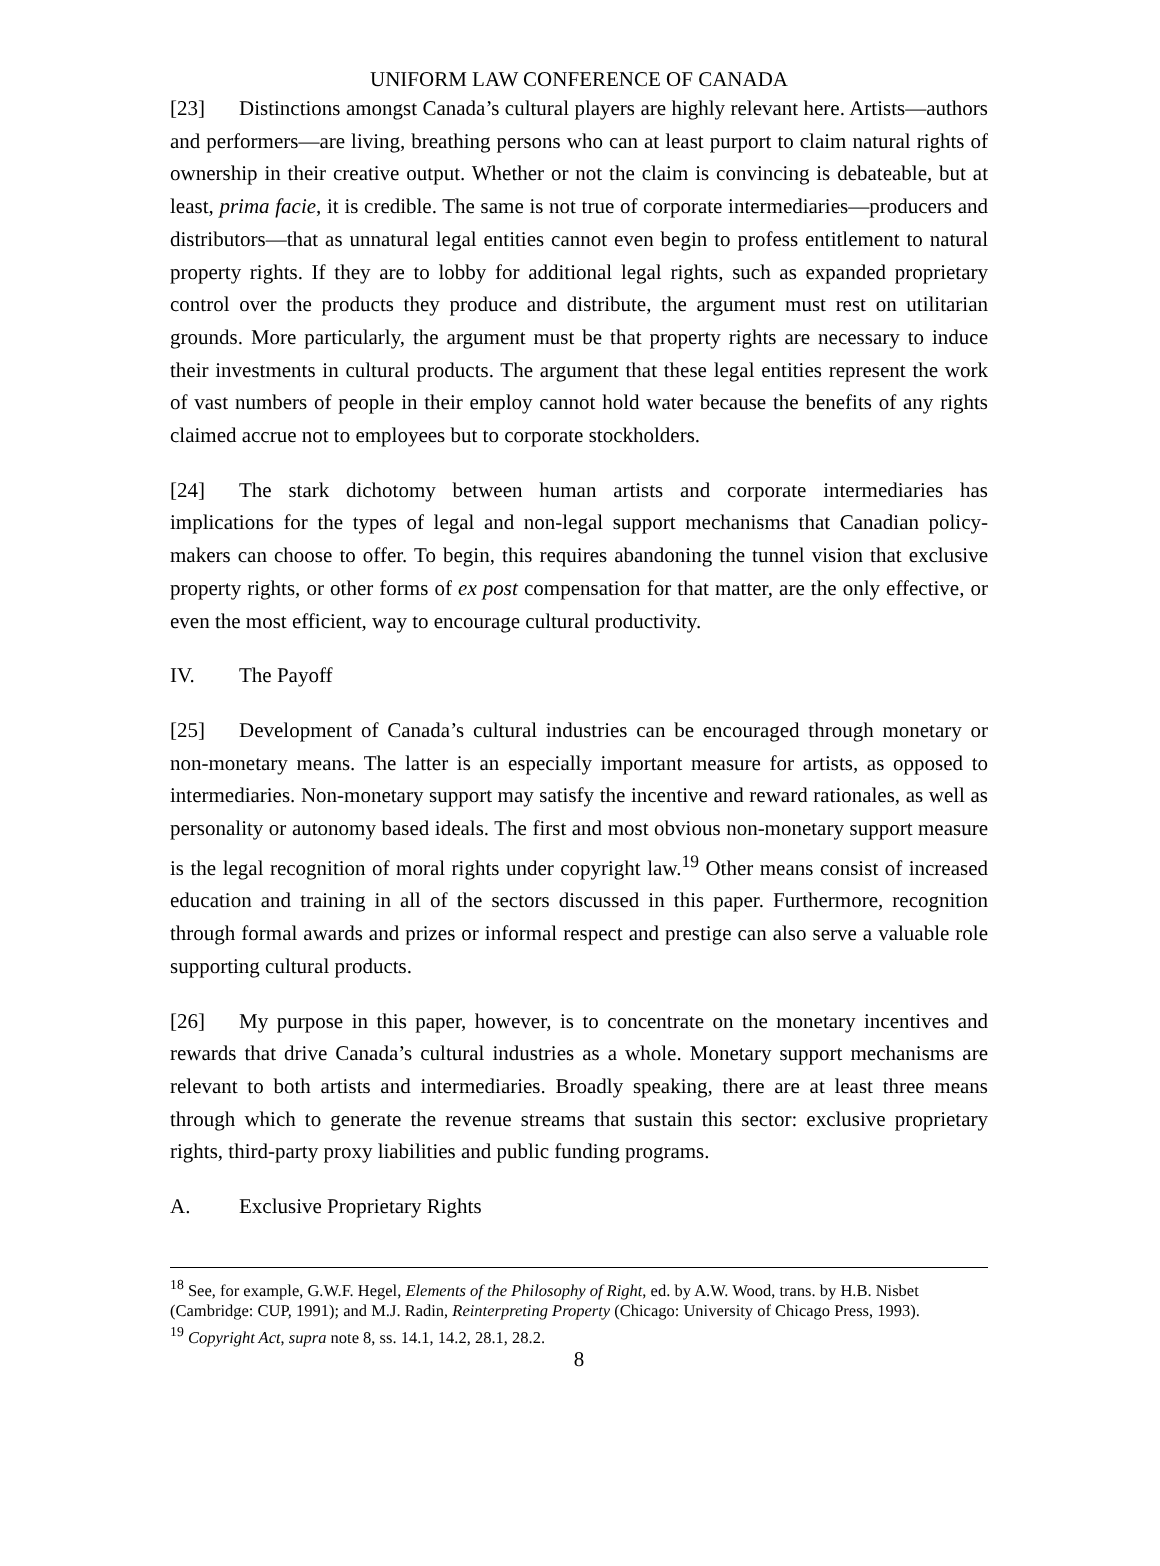UNIFORM LAW CONFERENCE OF CANADA
[23] Distinctions amongst Canada’s cultural players are highly relevant here. Artists—authors and performers—are living, breathing persons who can at least purport to claim natural rights of ownership in their creative output. Whether or not the claim is convincing is debateable, but at least, prima facie, it is credible. The same is not true of corporate intermediaries—producers and distributors—that as unnatural legal entities cannot even begin to profess entitlement to natural property rights. If they are to lobby for additional legal rights, such as expanded proprietary control over the products they produce and distribute, the argument must rest on utilitarian grounds. More particularly, the argument must be that property rights are necessary to induce their investments in cultural products. The argument that these legal entities represent the work of vast numbers of people in their employ cannot hold water because the benefits of any rights claimed accrue not to employees but to corporate stockholders.
[24] The stark dichotomy between human artists and corporate intermediaries has implications for the types of legal and non-legal support mechanisms that Canadian policy-makers can choose to offer. To begin, this requires abandoning the tunnel vision that exclusive property rights, or other forms of ex post compensation for that matter, are the only effective, or even the most efficient, way to encourage cultural productivity.
IV. The Payoff
[25] Development of Canada’s cultural industries can be encouraged through monetary or non-monetary means. The latter is an especially important measure for artists, as opposed to intermediaries. Non-monetary support may satisfy the incentive and reward rationales, as well as personality or autonomy based ideals. The first and most obvious non-monetary support measure is the legal recognition of moral rights under copyright law.<sup>19</sup> Other means consist of increased education and training in all of the sectors discussed in this paper. Furthermore, recognition through formal awards and prizes or informal respect and prestige can also serve a valuable role supporting cultural products.
[26] My purpose in this paper, however, is to concentrate on the monetary incentives and rewards that drive Canada’s cultural industries as a whole. Monetary support mechanisms are relevant to both artists and intermediaries. Broadly speaking, there are at least three means through which to generate the revenue streams that sustain this sector: exclusive proprietary rights, third-party proxy liabilities and public funding programs.
A. Exclusive Proprietary Rights
<sup>18</sup> See, for example, G.W.F. Hegel, Elements of the Philosophy of Right, ed. by A.W. Wood, trans. by H.B. Nisbet (Cambridge: CUP, 1991); and M.J. Radin, Reinterpreting Property (Chicago: University of Chicago Press, 1993).
<sup>19</sup> Copyright Act, supra note 8, ss. 14.1, 14.2, 28.1, 28.2.
8